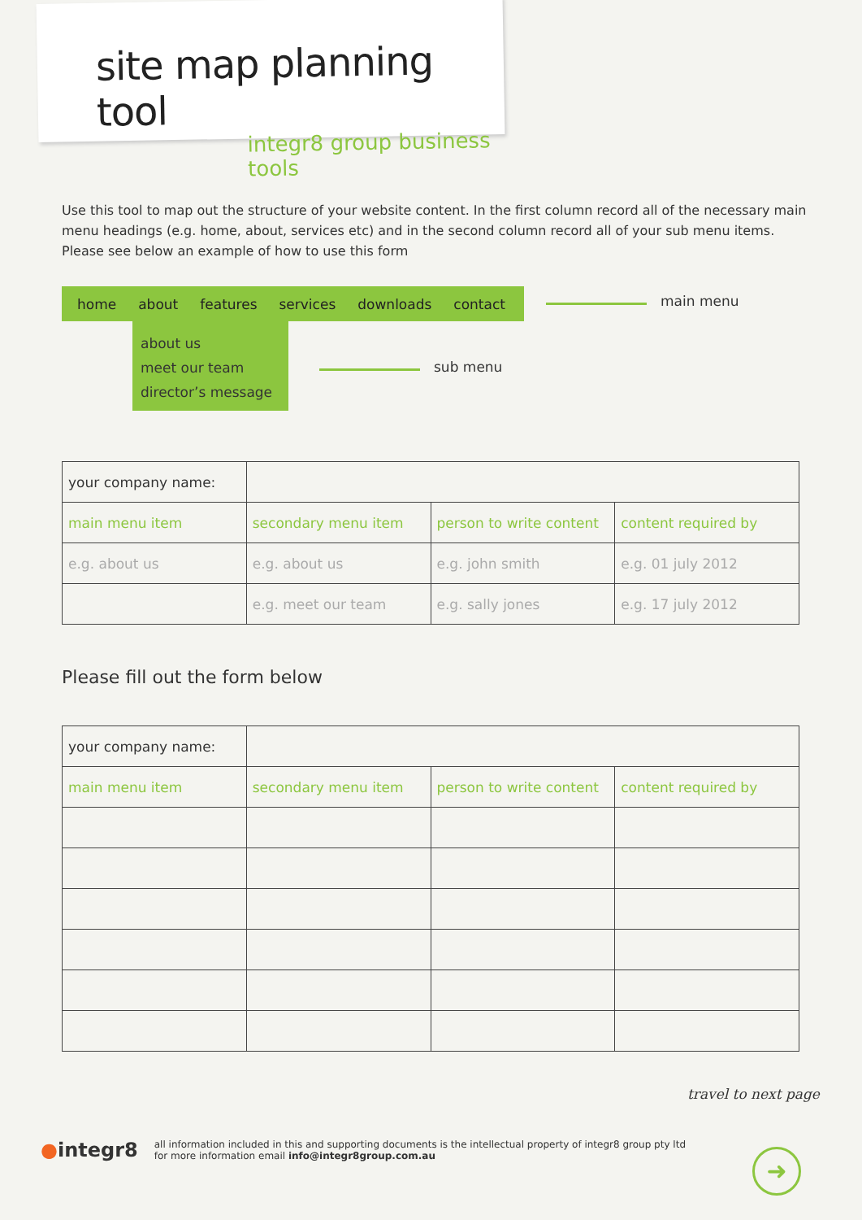site map planning tool
integr8 group business tools
Use this tool to map out the structure of your website content. In the first column record all of the necessary main menu headings (e.g. home, about, services etc) and in the second column record all of your sub menu items. Please see below an example of how to use this form
home about features services downloads contact main menu
about us
meet our team
director’s message
sub menu
| your company name: | | | |
| main menu item | secondary menu item | person to write content | content required by |
| e.g. about us | e.g. about us | e.g. john smith | e.g. 01 july 2012 |
| | e.g. meet our team | e.g. sally jones | e.g. 17 july 2012 |
Please fill out the form below
| your company name: | | | |
| main menu item | secondary menu item | person to write content | content required by |
travel to next page
●integr8
all information included in this and supporting documents is the intellectual property of integr8 group pty ltd
for more information email info@integr8group.com.au
➜